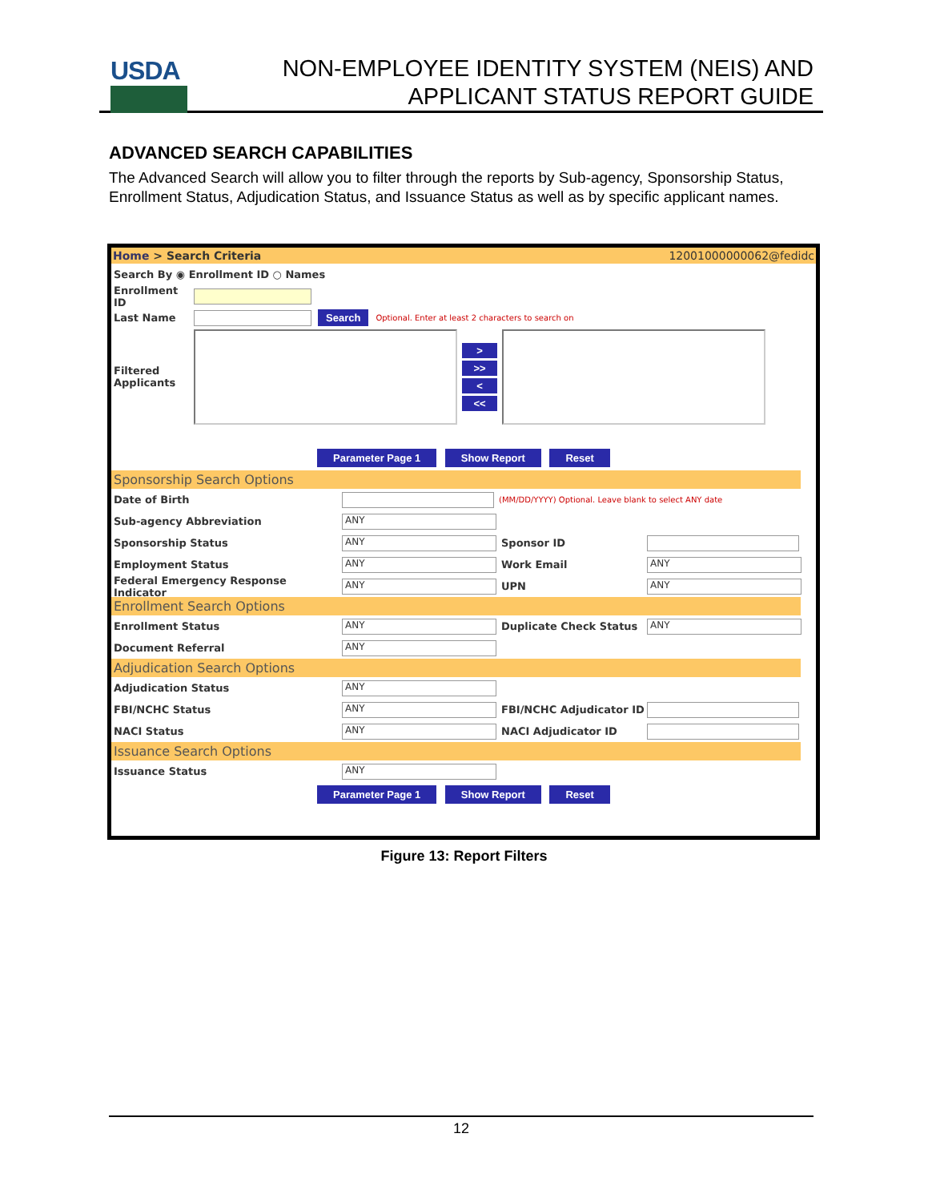USDA
NON-EMPLOYEE IDENTITY SYSTEM (NEIS) AND
APPLICANT STATUS REPORT GUIDE
ADVANCED SEARCH CAPABILITIES
The Advanced Search will allow you to filter through the reports by Sub-agency, Sponsorship Status, Enrollment Status, Adjudication Status, and Issuance Status as well as by specific applicant names.
Home > Search Criteria 12001000000062@fedidc
Search By ◉ Enrollment ID ○ Names
Enrollment ID
Last Name Search Optional. Enter at least 2 characters to search on
Filtered Applicants
>
>>
<
<<
Parameter Page 1 Show Report Reset
Sponsorship Search Options
Date of Birth (MM/DD/YYYY) Optional. Leave blank to select ANY date
Sub-agency Abbreviation ANY
Sponsorship Status ANY Sponsor ID
Employment Status ANY Work Email ANY
Federal Emergency Response Indicator ANY UPN ANY
Enrollment Search Options
Enrollment Status ANY Duplicate Check Status ANY
Document Referral ANY
Adjudication Search Options
Adjudication Status ANY
FBI/NCHC Status ANY FBI/NCHC Adjudicator ID
NACI Status ANY NACI Adjudicator ID
Issuance Search Options
Issuance Status ANY
Parameter Page 1 Show Report Reset
Figure 13: Report Filters
12